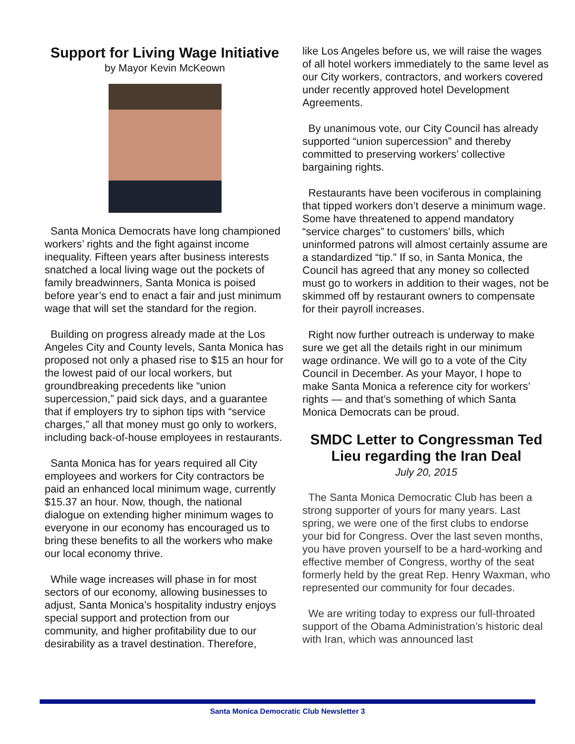Support for Living Wage Initiative
by Mayor Kevin McKeown
Santa Monica Democrats have long championed workers’ rights and the fight against income inequality. Fifteen years after business interests snatched a local living wage out the pockets of family breadwinners, Santa Monica is poised before year’s end to enact a fair and just minimum wage that will set the standard for the region.
Building on progress already made at the Los Angeles City and County levels, Santa Monica has proposed not only a phased rise to $15 an hour for the lowest paid of our local workers, but groundbreaking precedents like “union supercession,” paid sick days, and a guarantee that if employers try to siphon tips with “service charges,” all that money must go only to workers, including back-of-house employees in restaurants.
Santa Monica has for years required all City employees and workers for City contractors be paid an enhanced local minimum wage, currently $15.37 an hour. Now, though, the national dialogue on extending higher minimum wages to everyone in our economy has encouraged us to bring these benefits to all the workers who make our local economy thrive.
While wage increases will phase in for most sectors of our economy, allowing businesses to adjust, Santa Monica’s hospitality industry enjoys special support and protection from our community, and higher profitability due to our desirability as a travel destination. Therefore,
like Los Angeles before us, we will raise the wages of all hotel workers immediately to the same level as our City workers, contractors, and workers covered under recently approved hotel Development Agreements.
By unanimous vote, our City Council has already supported “union supercession” and thereby committed to preserving workers’ collective bargaining rights.
Restaurants have been vociferous in complaining that tipped workers don’t deserve a minimum wage. Some have threatened to append mandatory “service charges” to customers’ bills, which uninformed patrons will almost certainly assume are a standardized “tip.” If so, in Santa Monica, the Council has agreed that any money so collected must go to workers in addition to their wages, not be skimmed off by restaurant owners to compensate for their payroll increases.
Right now further outreach is underway to make sure we get all the details right in our minimum wage ordinance. We will go to a vote of the City Council in December. As your Mayor, I hope to make Santa Monica a reference city for workers’ rights — and that’s something of which Santa Monica Democrats can be proud.
SMDC Letter to Congressman Ted Lieu regarding the Iran Deal
July 20, 2015
The Santa Monica Democratic Club has been a strong supporter of yours for many years. Last spring, we were one of the first clubs to endorse your bid for Congress. Over the last seven months, you have proven yourself to be a hard-working and effective member of Congress, worthy of the seat formerly held by the great Rep. Henry Waxman, who represented our community for four decades.
We are writing today to express our full-throated support of the Obama Administration’s historic deal with Iran, which was announced last
Santa Monica Democratic Club Newsletter 3